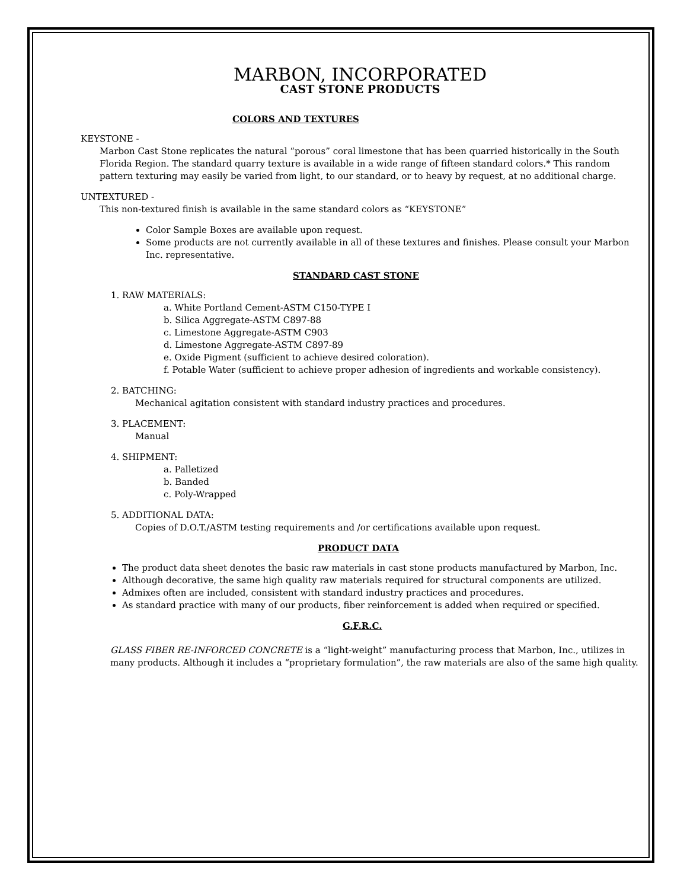MARBON, INCORPORATED
CAST STONE PRODUCTS
COLORS AND TEXTURES
KEYSTONE -
Marbon Cast Stone replicates the natural “porous” coral limestone that has been quarried historically in the South Florida Region. The standard quarry texture is available in a wide range of fifteen standard colors.* This random pattern texturing may easily be varied from light, to our standard, or to heavy by request, at no additional charge.
UNTEXTURED -
This non-textured finish is available in the same standard colors as “KEYSTONE”
Color Sample Boxes are available upon request.
Some products are not currently available in all of these textures and finishes. Please consult your Marbon Inc. representative.
STANDARD CAST STONE
1. RAW MATERIALS:
a. White Portland Cement-ASTM C150-TYPE I
b. Silica Aggregate-ASTM C897-88
c. Limestone Aggregate-ASTM C903
d. Limestone Aggregate-ASTM C897-89
e. Oxide Pigment (sufficient to achieve desired coloration).
f. Potable Water (sufficient to achieve proper adhesion of ingredients and workable consistency).
2. BATCHING:
Mechanical agitation consistent with standard industry practices and procedures.
3. PLACEMENT:
Manual
4. SHIPMENT:
a. Palletized
b. Banded
c. Poly-Wrapped
5. ADDITIONAL DATA:
Copies of D.O.T./ASTM testing requirements and /or certifications available upon request.
PRODUCT DATA
The product data sheet denotes the basic raw materials in cast stone products manufactured by Marbon, Inc.
Although decorative, the same high quality raw materials required for structural components are utilized.
Admixes often are included, consistent with standard industry practices and procedures.
As standard practice with many of our products, fiber reinforcement is added when required or specified.
G.F.R.C.
GLASS FIBER RE-INFORCED CONCRETE is a “light-weight” manufacturing process that Marbon, Inc., utilizes in many products. Although it includes a “proprietary formulation”, the raw materials are also of the same high quality.